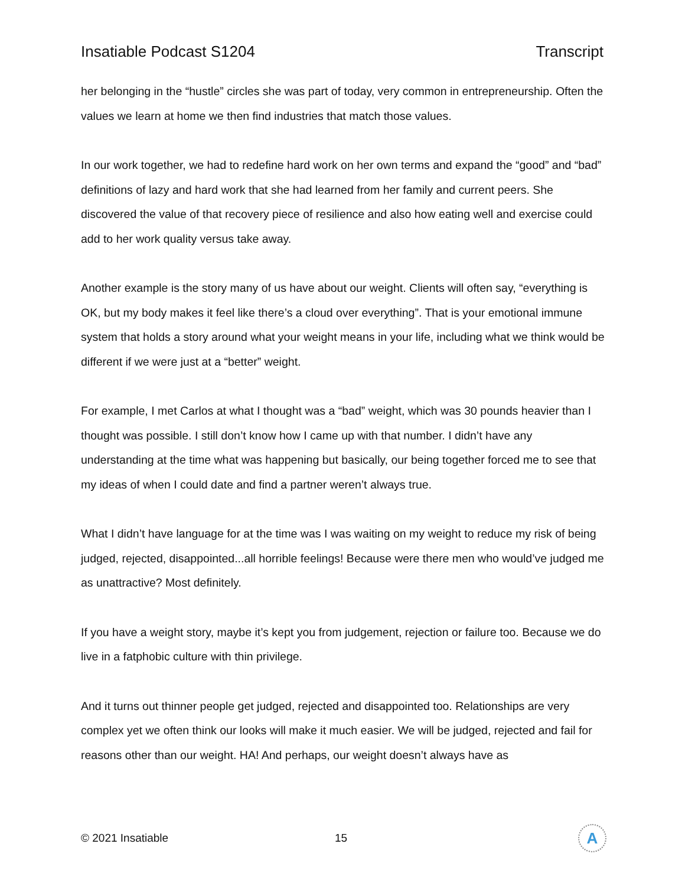Insatiable Podcast S1204 Transcript
her belonging in the “hustle” circles she was part of today, very common in entrepreneurship. Often the values we learn at home we then find industries that match those values.
In our work together, we had to redefine hard work on her own terms and expand the “good” and “bad” definitions of lazy and hard work that she had learned from her family and current peers. She discovered the value of that recovery piece of resilience and also how eating well and exercise could add to her work quality versus take away.
Another example is the story many of us have about our weight. Clients will often say, “everything is OK, but my body makes it feel like there’s a cloud over everything”. That is your emotional immune system that holds a story around what your weight means in your life, including what we think would be different if we were just at a “better” weight.
For example, I met Carlos at what I thought was a “bad” weight, which was 30 pounds heavier than I thought was possible. I still don’t know how I came up with that number. I didn’t have any understanding at the time what was happening but basically, our being together forced me to see that my ideas of when I could date and find a partner weren’t always true.
What I didn’t have language for at the time was I was waiting on my weight to reduce my risk of being judged, rejected, disappointed...all horrible feelings! Because were there men who would’ve judged me as unattractive? Most definitely.
If you have a weight story, maybe it’s kept you from judgement, rejection or failure too. Because we do live in a fatphobic culture with thin privilege.
And it turns out thinner people get judged, rejected and disappointed too. Relationships are very complex yet we often think our looks will make it much easier. We will be judged, rejected and fail for reasons other than our weight. HA! And perhaps, our weight doesn’t always have as
© 2021 Insatiable 15 A